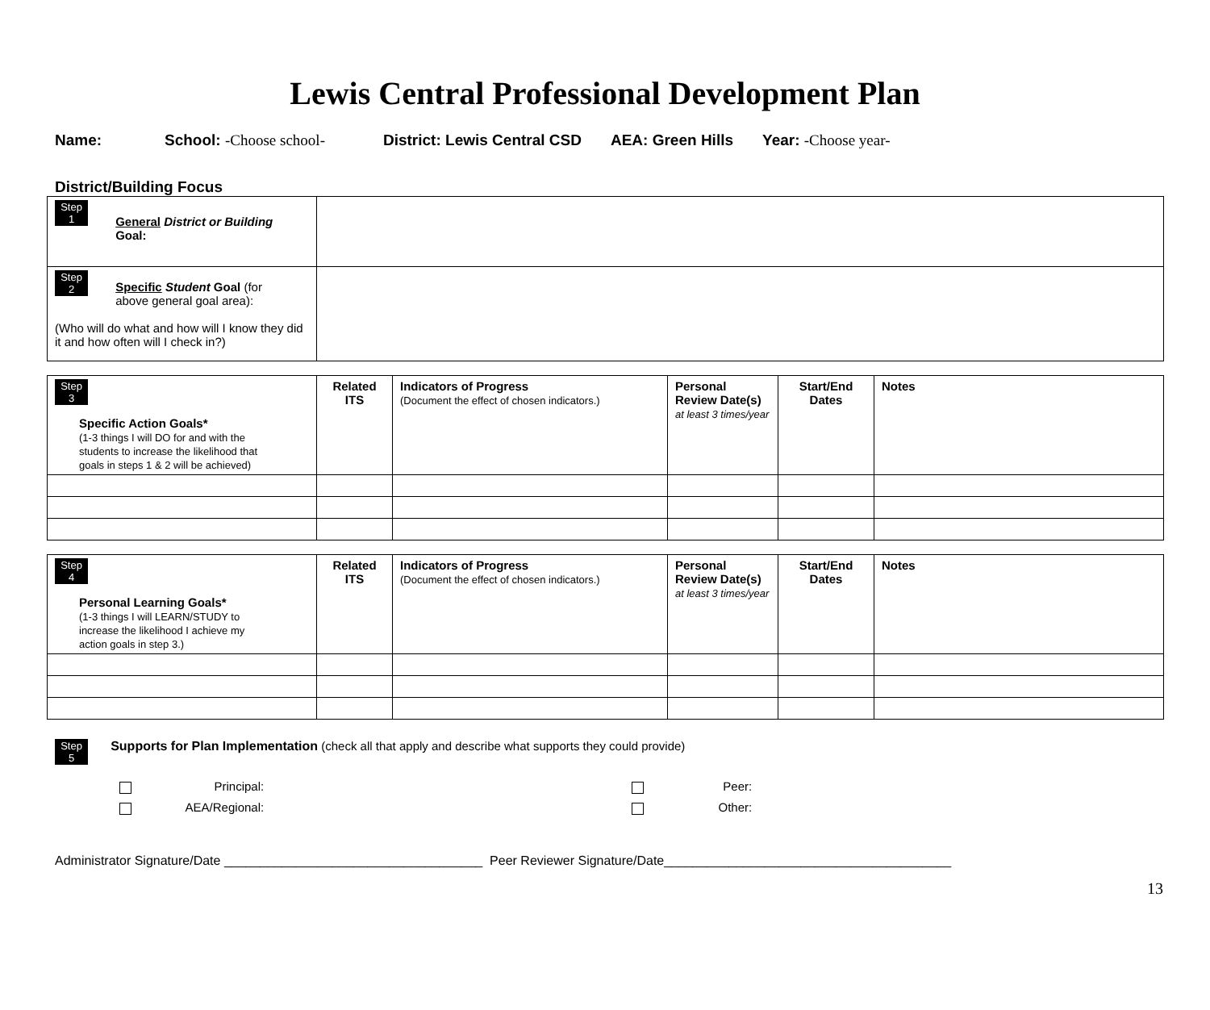Lewis Central Professional Development Plan
Name: School: -Choose school- District: Lewis Central CSD AEA: Green Hills Year: -Choose year-
District/Building Focus
| Step 1 General District or Building Goal: | |
| Step 2 Specific Student Goal (for above general goal area): (Who will do what and how will I know they did it and how often will I check in?) | |
| Step 3 Specific Action Goals* (1-3 things I will DO for and with the students to increase the likelihood that goals in steps 1 & 2 will be achieved) | Related ITS | Indicators of Progress (Document the effect of chosen indicators.) | Personal Review Date(s) at least 3 times/year | Start/End Dates | Notes |
| Step 4 Personal Learning Goals* (1-3 things I will LEARN/STUDY to increase the likelihood I achieve my action goals in step 3.) | Related ITS | Indicators of Progress (Document the effect of chosen indicators.) | Personal Review Date(s) at least 3 times/year | Start/End Dates | Notes |
Step 5 Supports for Plan Implementation (check all that apply and describe what supports they could provide)
Principal:
AEA/Regional:
Peer:
Other:
Administrator Signature/Date ____________________________________ Peer Reviewer Signature/Date________________________________________
13